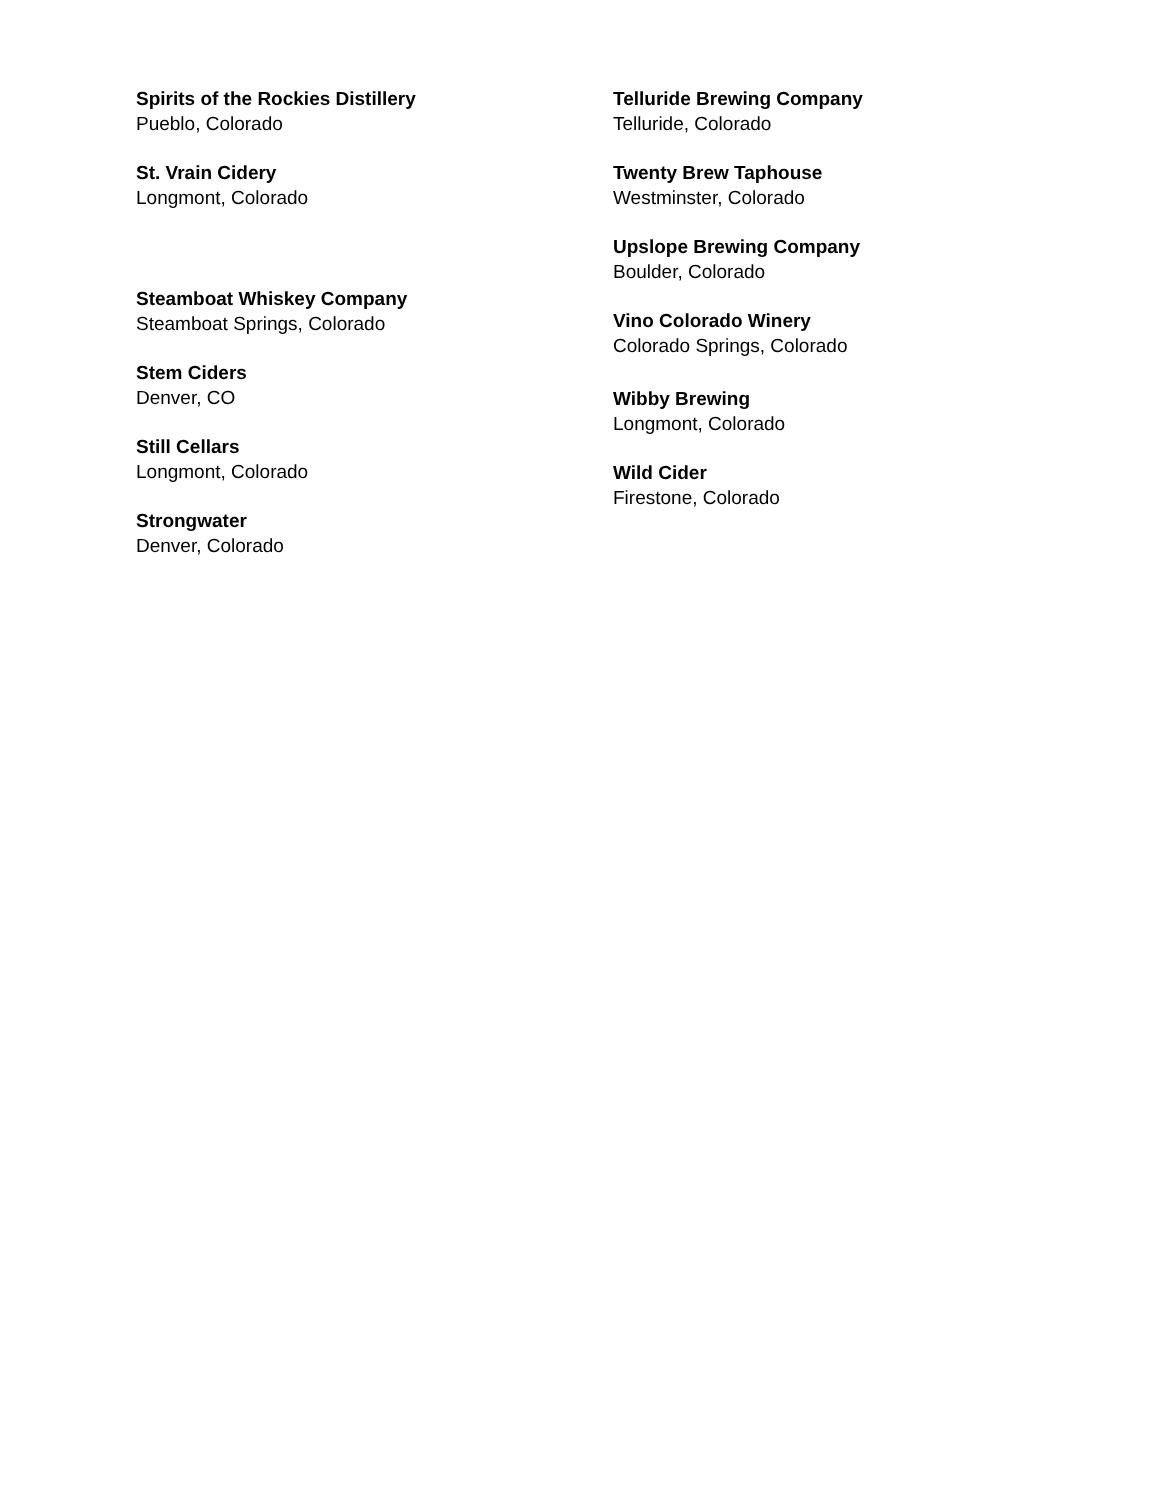Spirits of the Rockies Distillery
Pueblo, Colorado
St. Vrain Cidery
Longmont, Colorado
Steamboat Whiskey Company
Steamboat Springs, Colorado
Stem Ciders
Denver, CO
Still Cellars
Longmont, Colorado
Strongwater
Denver, Colorado
Telluride Brewing Company
Telluride, Colorado
Twenty Brew Taphouse
Westminster, Colorado
Upslope Brewing Company
Boulder, Colorado
Vino Colorado Winery
Colorado Springs, Colorado
Wibby Brewing
Longmont, Colorado
Wild Cider
Firestone, Colorado